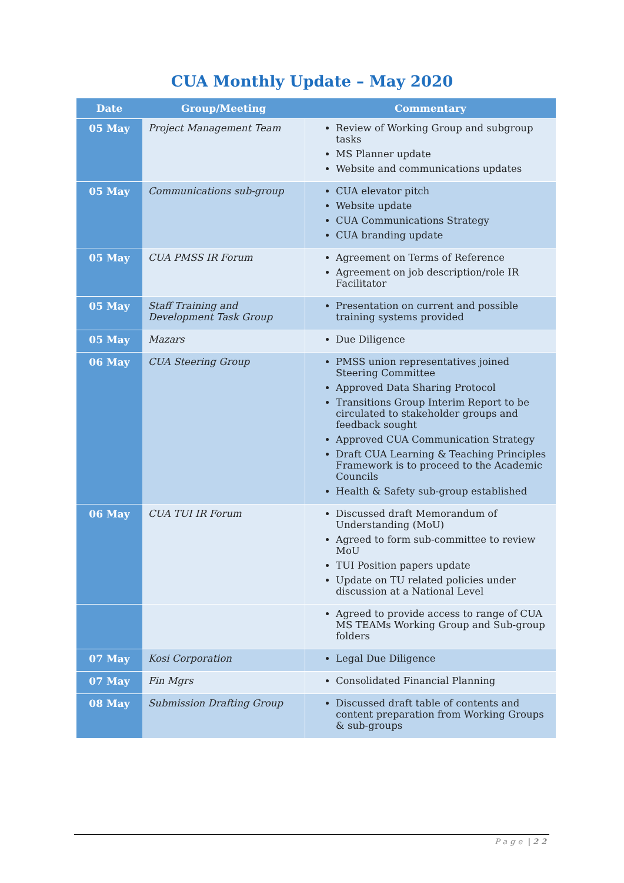CUA Monthly Update – May 2020
| Date | Group/Meeting | Commentary |
| --- | --- | --- |
| 05 May | Project Management Team | Review of Working Group and subgroup tasks MS Planner update Website and communications updates |
| 05 May | Communications sub-group | CUA elevator pitch Website update CUA Communications Strategy CUA branding update |
| 05 May | CUA PMSS IR Forum | Agreement on Terms of Reference Agreement on job description/role IR Facilitator |
| 05 May | Staff Training and Development Task Group | Presentation on current and possible training systems provided |
| 05 May | Mazars | Due Diligence |
| 06 May | CUA Steering Group | PMSS union representatives joined Steering Committee Approved Data Sharing Protocol Transitions Group Interim Report to be circulated to stakeholder groups and feedback sought Approved CUA Communication Strategy Draft CUA Learning & Teaching Principles Framework is to proceed to the Academic Councils Health & Safety sub-group established |
| 06 May | CUA TUI IR Forum | Discussed draft Memorandum of Understanding (MoU) Agreed to form sub-committee to review MoU TUI Position papers update Update on TU related policies under discussion at a National Level |
| | | Agreed to provide access to range of CUA MS TEAMs Working Group and Sub-group folders |
| 07 May | Kosi Corporation | Legal Due Diligence |
| 07 May | Fin Mgrs | Consolidated Financial Planning |
| 08 May | Submission Drafting Group | Discussed draft table of contents and content preparation from Working Groups & sub-groups |
Page | 22